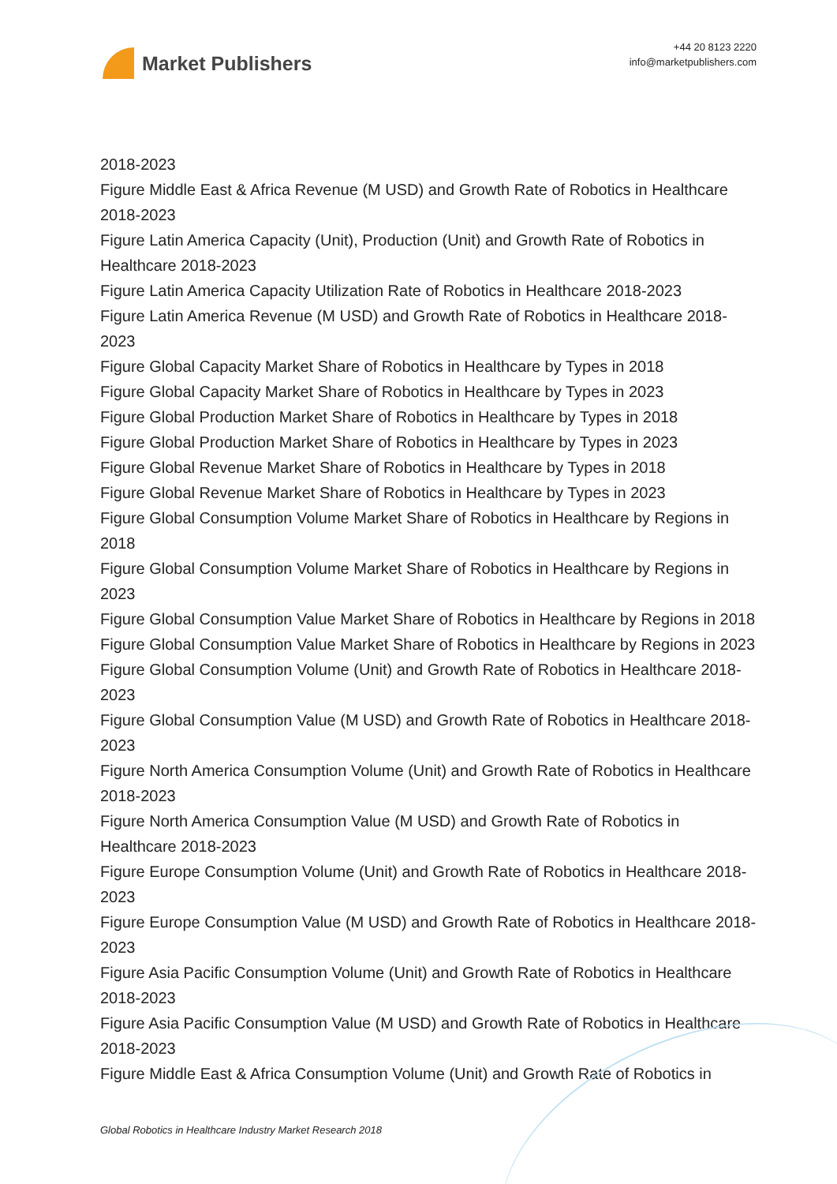Market Publishers
+44 20 8123 2220
info@marketpublishers.com
2018-2023
Figure Middle East & Africa Revenue (M USD) and Growth Rate of Robotics in Healthcare 2018-2023
Figure Latin America Capacity (Unit), Production (Unit) and Growth Rate of Robotics in Healthcare 2018-2023
Figure Latin America Capacity Utilization Rate of Robotics in Healthcare 2018-2023
Figure Latin America Revenue (M USD) and Growth Rate of Robotics in Healthcare 2018-2023
Figure Global Capacity Market Share of Robotics in Healthcare by Types in 2018
Figure Global Capacity Market Share of Robotics in Healthcare by Types in 2023
Figure Global Production Market Share of Robotics in Healthcare by Types in 2018
Figure Global Production Market Share of Robotics in Healthcare by Types in 2023
Figure Global Revenue Market Share of Robotics in Healthcare by Types in 2018
Figure Global Revenue Market Share of Robotics in Healthcare by Types in 2023
Figure Global Consumption Volume Market Share of Robotics in Healthcare by Regions in 2018
Figure Global Consumption Volume Market Share of Robotics in Healthcare by Regions in 2023
Figure Global Consumption Value Market Share of Robotics in Healthcare by Regions in 2018
Figure Global Consumption Value Market Share of Robotics in Healthcare by Regions in 2023
Figure Global Consumption Volume (Unit) and Growth Rate of Robotics in Healthcare 2018-2023
Figure Global Consumption Value (M USD) and Growth Rate of Robotics in Healthcare 2018-2023
Figure North America Consumption Volume (Unit) and Growth Rate of Robotics in Healthcare 2018-2023
Figure North America Consumption Value (M USD) and Growth Rate of Robotics in Healthcare 2018-2023
Figure Europe Consumption Volume (Unit) and Growth Rate of Robotics in Healthcare 2018-2023
Figure Europe Consumption Value (M USD) and Growth Rate of Robotics in Healthcare 2018-2023
Figure Asia Pacific Consumption Volume (Unit) and Growth Rate of Robotics in Healthcare 2018-2023
Figure Asia Pacific Consumption Value (M USD) and Growth Rate of Robotics in Healthcare 2018-2023
Figure Middle East & Africa Consumption Volume (Unit) and Growth Rate of Robotics in
Global Robotics in Healthcare Industry Market Research 2018